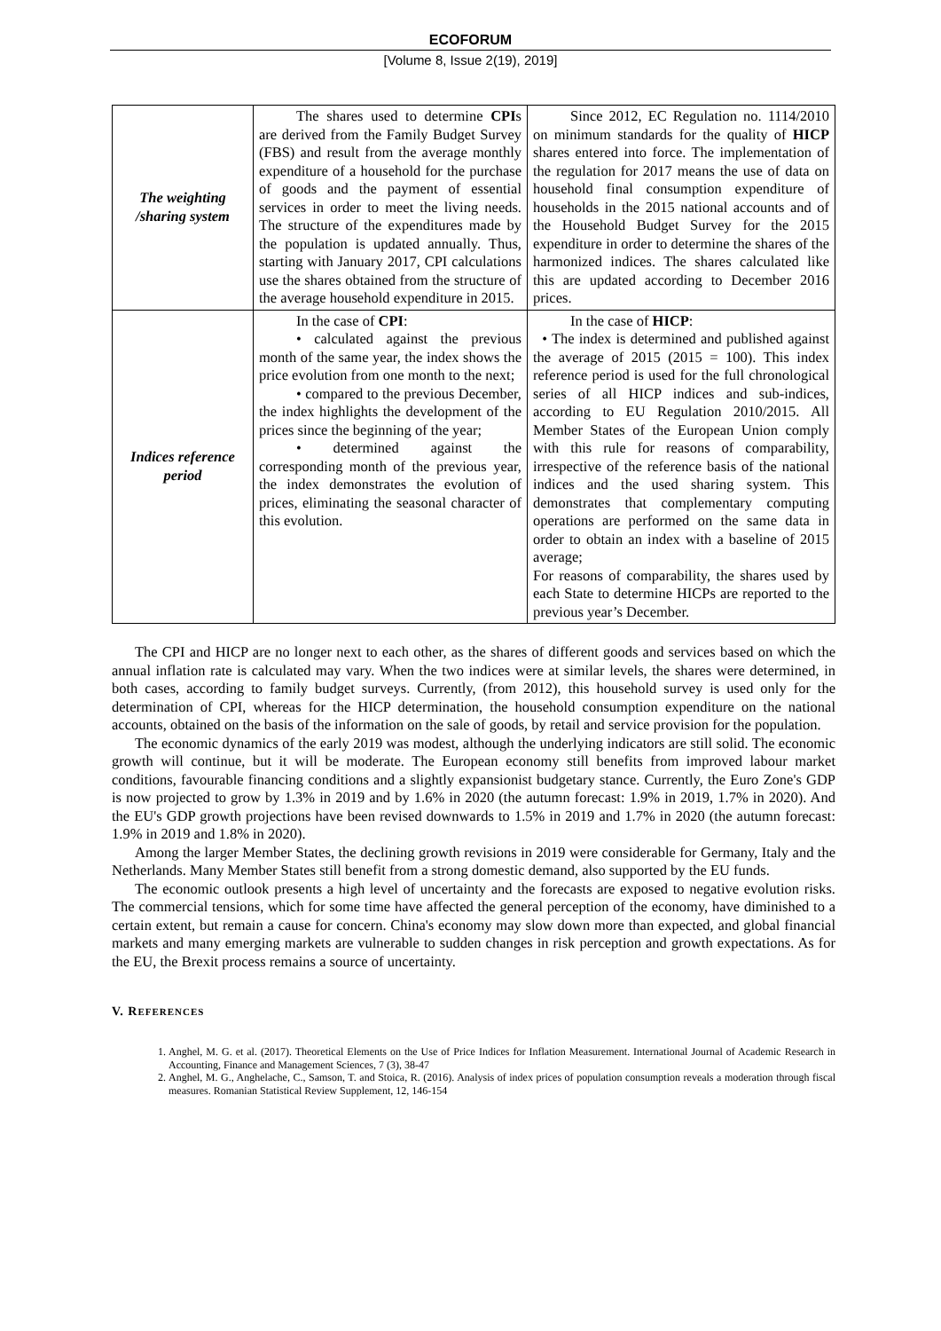ECOFORUM
[Volume 8, Issue 2(19), 2019]
| The weighting /sharing system | The shares used to determine CPI s are derived from the Family Budget Survey (FBS) and result from the average monthly expenditure of a household for the purchase of goods and the payment of essential services in order to meet the living needs. The structure of the expenditures made by the population is updated annually. Thus, starting with January 2017, CPI calculations use the shares obtained from the structure of the average household expenditure in 2015. | Since 2012, EC Regulation no. 1114/2010 on minimum standards for the quality of HICP shares entered into force. The implementation of the regulation for 2017 means the use of data on household final consumption expenditure of households in the 2015 national accounts and of the Household Budget Survey for the 2015 expenditure in order to determine the shares of the harmonized indices. The shares calculated like this are updated according to December 2016 prices. |
| Indices reference period | In the case of CPI : • calculated against the previous month of the same year, the index shows the price evolution from one month to the next; • compared to the previous December, the index highlights the development of the prices since the beginning of the year; • determined against the corresponding month of the previous year, the index demonstrates the evolution of prices, eliminating the seasonal character of this evolution. | In the case of HICP : • The index is determined and published against the average of 2015 (2015 = 100). This index reference period is used for the full chronological series of all HICP indices and sub-indices, according to EU Regulation 2010/2015. All Member States of the European Union comply with this rule for reasons of comparability, irrespective of the reference basis of the national indices and the used sharing system. This demonstrates that complementary computing operations are performed on the same data in order to obtain an index with a baseline of 2015 average; For reasons of comparability, the shares used by each State to determine HICPs are reported to the previous year’s December. |
The CPI and HICP are no longer next to each other, as the shares of different goods and services based on which the annual inflation rate is calculated may vary. When the two indices were at similar levels, the shares were determined, in both cases, according to family budget surveys. Currently, (from 2012), this household survey is used only for the determination of CPI, whereas for the HICP determination, the household consumption expenditure on the national accounts, obtained on the basis of the information on the sale of goods, by retail and service provision for the population.
The economic dynamics of the early 2019 was modest, although the underlying indicators are still solid. The economic growth will continue, but it will be moderate. The European economy still benefits from improved labour market conditions, favourable financing conditions and a slightly expansionist budgetary stance. Currently, the Euro Zone's GDP is now projected to grow by 1.3% in 2019 and by 1.6% in 2020 (the autumn forecast: 1.9% in 2019, 1.7% in 2020). And the EU's GDP growth projections have been revised downwards to 1.5% in 2019 and 1.7% in 2020 (the autumn forecast: 1.9% in 2019 and 1.8% in 2020).
Among the larger Member States, the declining growth revisions in 2019 were considerable for Germany, Italy and the Netherlands. Many Member States still benefit from a strong domestic demand, also supported by the EU funds.
The economic outlook presents a high level of uncertainty and the forecasts are exposed to negative evolution risks. The commercial tensions, which for some time have affected the general perception of the economy, have diminished to a certain extent, but remain a cause for concern. China's economy may slow down more than expected, and global financial markets and many emerging markets are vulnerable to sudden changes in risk perception and growth expectations. As for the EU, the Brexit process remains a source of uncertainty.
V. REFERENCES
1. Anghel, M. G. et al. (2017). Theoretical Elements on the Use of Price Indices for Inflation Measurement. International Journal of Academic Research in Accounting, Finance and Management Sciences, 7 (3), 38-47
2. Anghel, M. G., Anghelache, C., Samson, T. and Stoica, R. (2016). Analysis of index prices of population consumption reveals a moderation through fiscal measures. Romanian Statistical Review Supplement, 12, 146-154